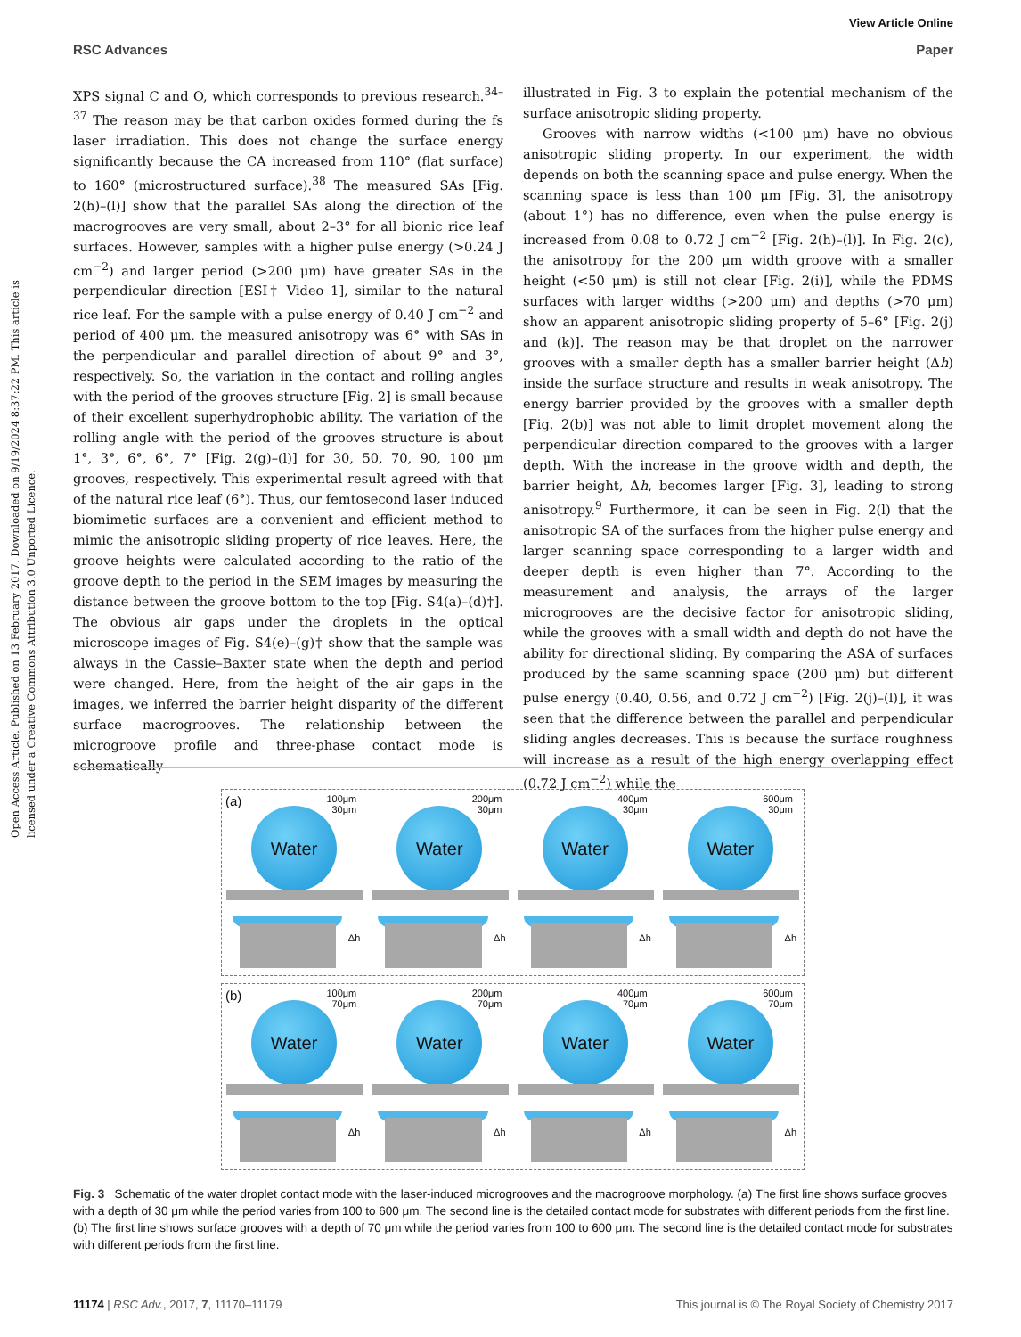View Article Online
RSC Advances Paper
Open Access Article. Published on 13 February 2017. Downloaded on 9/19/2024 8:37:22 PM. This article is licensed under a Creative Commons Attribution 3.0 Unported Licence.
XPS signal C and O, which corresponds to previous research.<sup>34–37</sup> The reason may be that carbon oxides formed during the fs laser irradiation. This does not change the surface energy significantly because the CA increased from 110° (flat surface) to 160° (microstructured surface).<sup>38</sup> The measured SAs [Fig. 2(h)–(l)] show that the parallel SAs along the direction of the macrogrooves are very small, about 2–3° for all bionic rice leaf surfaces. However, samples with a higher pulse energy (>0.24 J cm<sup>−2</sup>) and larger period (>200 μm) have greater SAs in the perpendicular direction [ESI† Video 1], similar to the natural rice leaf. For the sample with a pulse energy of 0.40 J cm<sup>−2</sup> and period of 400 μm, the measured anisotropy was 6° with SAs in the perpendicular and parallel direction of about 9° and 3°, respectively. So, the variation in the contact and rolling angles with the period of the grooves structure [Fig. 2] is small because of their excellent superhydrophobic ability. The variation of the rolling angle with the period of the grooves structure is about 1°, 3°, 6°, 6°, 7° [Fig. 2(g)–(l)] for 30, 50, 70, 90, 100 μm grooves, respectively. This experimental result agreed with that of the natural rice leaf (6°). Thus, our femtosecond laser induced biomimetic surfaces are a convenient and efficient method to mimic the anisotropic sliding property of rice leaves. Here, the groove heights were calculated according to the ratio of the groove depth to the period in the SEM images by measuring the distance between the groove bottom to the top [Fig. S4(a)–(d)†]. The obvious air gaps under the droplets in the optical microscope images of Fig. S4(e)–(g)† show that the sample was always in the Cassie–Baxter state when the depth and period were changed. Here, from the height of the air gaps in the images, we inferred the barrier height disparity of the different surface macrogrooves. The relationship between the microgroove profile and three-phase contact mode is schematically
illustrated in Fig. 3 to explain the potential mechanism of the surface anisotropic sliding property.
Grooves with narrow widths (<100 μm) have no obvious anisotropic sliding property. In our experiment, the width depends on both the scanning space and pulse energy. When the scanning space is less than 100 μm [Fig. 3], the anisotropy (about 1°) has no difference, even when the pulse energy is increased from 0.08 to 0.72 J cm<sup>−2</sup> [Fig. 2(h)–(l)]. In Fig. 2(c), the anisotropy for the 200 μm width groove with a smaller height (<50 μm) is still not clear [Fig. 2(i)], while the PDMS surfaces with larger widths (>200 μm) and depths (>70 μm) show an apparent anisotropic sliding property of 5–6° [Fig. 2(j) and (k)]. The reason may be that droplet on the narrower grooves with a smaller depth has a smaller barrier height (Δh) inside the surface structure and results in weak anisotropy. The energy barrier provided by the grooves with a smaller depth [Fig. 2(b)] was not able to limit droplet movement along the perpendicular direction compared to the grooves with a larger depth. With the increase in the groove width and depth, the barrier height, Δh, becomes larger [Fig. 3], leading to strong anisotropy.<sup>9</sup> Furthermore, it can be seen in Fig. 2(l) that the anisotropic SA of the surfaces from the higher pulse energy and larger scanning space corresponding to a larger width and deeper depth is even higher than 7°. According to the measurement and analysis, the arrays of the larger microgrooves are the decisive factor for anisotropic sliding, while the grooves with a small width and depth do not have the ability for directional sliding. By comparing the ASA of surfaces produced by the same scanning space (200 μm) but different pulse energy (0.40, 0.56, and 0.72 J cm<sup>−2</sup>) [Fig. 2(j)–(l)], it was seen that the difference between the parallel and perpendicular sliding angles decreases. This is because the surface roughness will increase as a result of the high energy overlapping effect (0.72 J cm<sup>−2</sup>) while the
(a)
100μm
30μm
Water
Δh
200μm
30μm
Water
Δh
400μm
30μm
Water
Δh
600μm
30μm
Water
Δh
(b)
100μm
70μm
Water
Δh
200μm
70μm
Water
Δh
400μm
70μm
Water
Δh
600μm
70μm
Water
Δh
Fig. 3 Schematic of the water droplet contact mode with the laser-induced microgrooves and the macrogroove morphology. (a) The first line shows surface grooves with a depth of 30 μm while the period varies from 100 to 600 μm. The second line is the detailed contact mode for substrates with different periods from the first line. (b) The first line shows surface grooves with a depth of 70 μm while the period varies from 100 to 600 μm. The second line is the detailed contact mode for substrates with different periods from the first line.
11174 | RSC Adv., 2017, 7, 11170–11179 This journal is © The Royal Society of Chemistry 2017